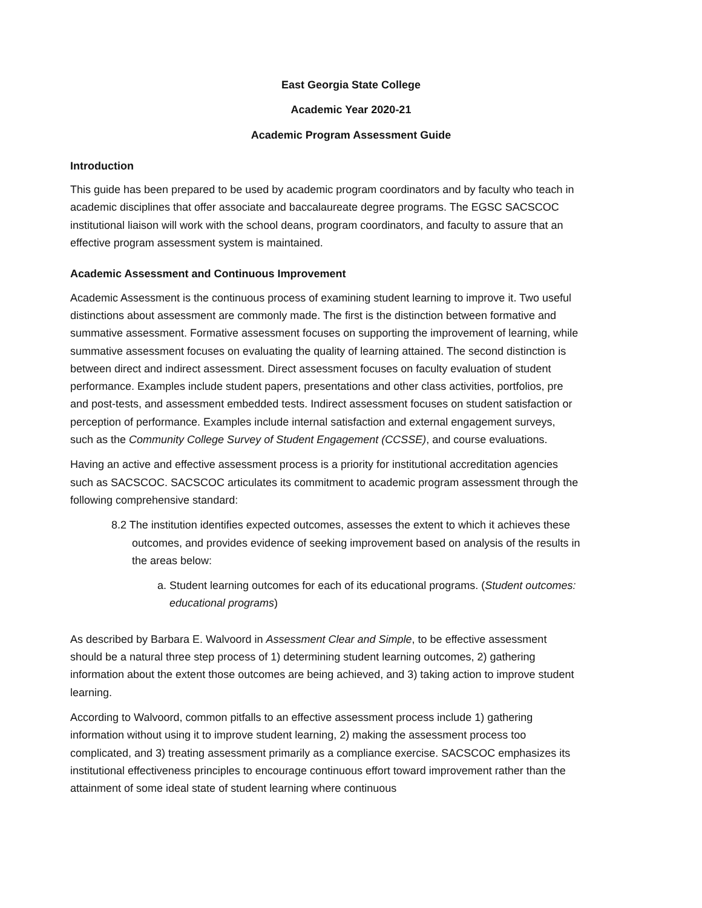East Georgia State College
Academic Year 2020-21
Academic Program Assessment Guide
Introduction
This guide has been prepared to be used by academic program coordinators and by faculty who teach in academic disciplines that offer associate and baccalaureate degree programs. The EGSC SACSCOC institutional liaison will work with the school deans, program coordinators, and faculty to assure that an effective program assessment system is maintained.
Academic Assessment and Continuous Improvement
Academic Assessment is the continuous process of examining student learning to improve it. Two useful distinctions about assessment are commonly made. The first is the distinction between formative and summative assessment. Formative assessment focuses on supporting the improvement of learning, while summative assessment focuses on evaluating the quality of learning attained. The second distinction is between direct and indirect assessment. Direct assessment focuses on faculty evaluation of student performance. Examples include student papers, presentations and other class activities, portfolios, pre and post-tests, and assessment embedded tests. Indirect assessment focuses on student satisfaction or perception of performance. Examples include internal satisfaction and external engagement surveys, such as the Community College Survey of Student Engagement (CCSSE), and course evaluations.
Having an active and effective assessment process is a priority for institutional accreditation agencies such as SACSCOC. SACSCOC articulates its commitment to academic program assessment through the following comprehensive standard:
8.2 The institution identifies expected outcomes, assesses the extent to which it achieves these outcomes, and provides evidence of seeking improvement based on analysis of the results in the areas below:
a. Student learning outcomes for each of its educational programs. (Student outcomes: educational programs)
As described by Barbara E. Walvoord in Assessment Clear and Simple, to be effective assessment should be a natural three step process of 1) determining student learning outcomes, 2) gathering information about the extent those outcomes are being achieved, and 3) taking action to improve student learning.
According to Walvoord, common pitfalls to an effective assessment process include 1) gathering information without using it to improve student learning, 2) making the assessment process too complicated, and 3) treating assessment primarily as a compliance exercise. SACSCOC emphasizes its institutional effectiveness principles to encourage continuous effort toward improvement rather than the attainment of some ideal state of student learning where continuous